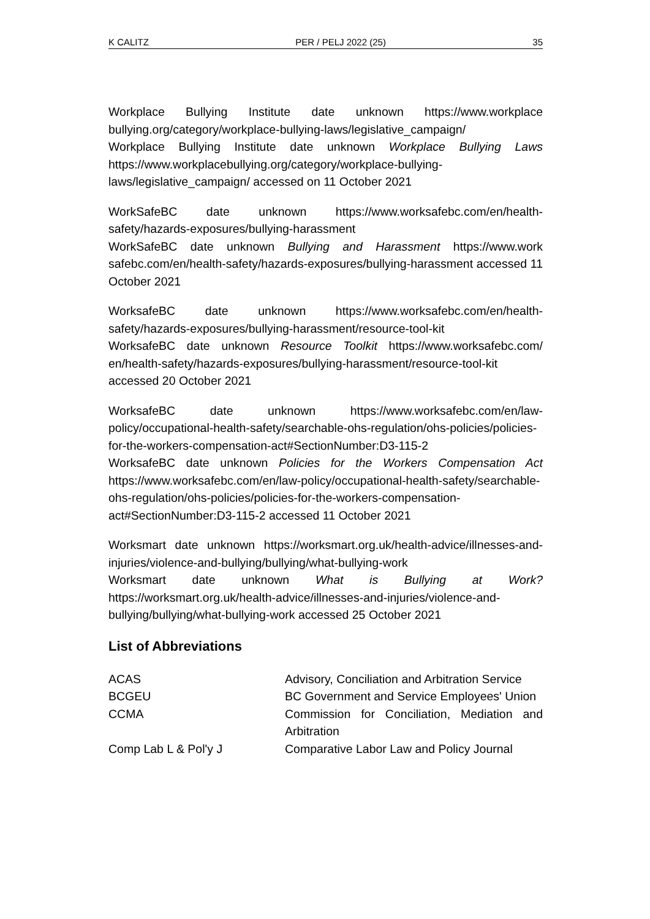K CALITZ PER / PELJ 2022 (25) 35
Workplace Bullying Institute date unknown https://www.workplace bullying.org/category/workplace-bullying-laws/legislative_campaign/
Workplace Bullying Institute date unknown Workplace Bullying Laws https://www.workplacebullying.org/category/workplace-bullying-laws/legislative_campaign/ accessed on 11 October 2021
WorkSafeBC date unknown https://www.worksafebc.com/en/health-safety/hazards-exposures/bullying-harassment
WorkSafeBC date unknown Bullying and Harassment https://www.work safebc.com/en/health-safety/hazards-exposures/bullying-harassment accessed 11 October 2021
WorksafeBC date unknown https://www.worksafebc.com/en/health-safety/hazards-exposures/bullying-harassment/resource-tool-kit
WorksafeBC date unknown Resource Toolkit https://www.worksafebc.com/ en/health-safety/hazards-exposures/bullying-harassment/resource-tool-kit accessed 20 October 2021
WorksafeBC date unknown https://www.worksafebc.com/en/law-policy/occupational-health-safety/searchable-ohs-regulation/ohs-policies/policies-for-the-workers-compensation-act#SectionNumber:D3-115-2
WorksafeBC date unknown Policies for the Workers Compensation Act https://www.worksafebc.com/en/law-policy/occupational-health-safety/searchable-ohs-regulation/ohs-policies/policies-for-the-workers-compensation-act#SectionNumber:D3-115-2 accessed 11 October 2021
Worksmart date unknown https://worksmart.org.uk/health-advice/illnesses-and-injuries/violence-and-bullying/bullying/what-bullying-work
Worksmart date unknown What is Bullying at Work? https://worksmart.org.uk/health-advice/illnesses-and-injuries/violence-and-bullying/bullying/what-bullying-work accessed 25 October 2021
List of Abbreviations
| ACAS | Advisory, Conciliation and Arbitration Service |
| BCGEU | BC Government and Service Employees' Union |
| CCMA | Commission for Conciliation, Mediation and Arbitration |
| Comp Lab L & Pol'y J | Comparative Labor Law and Policy Journal |